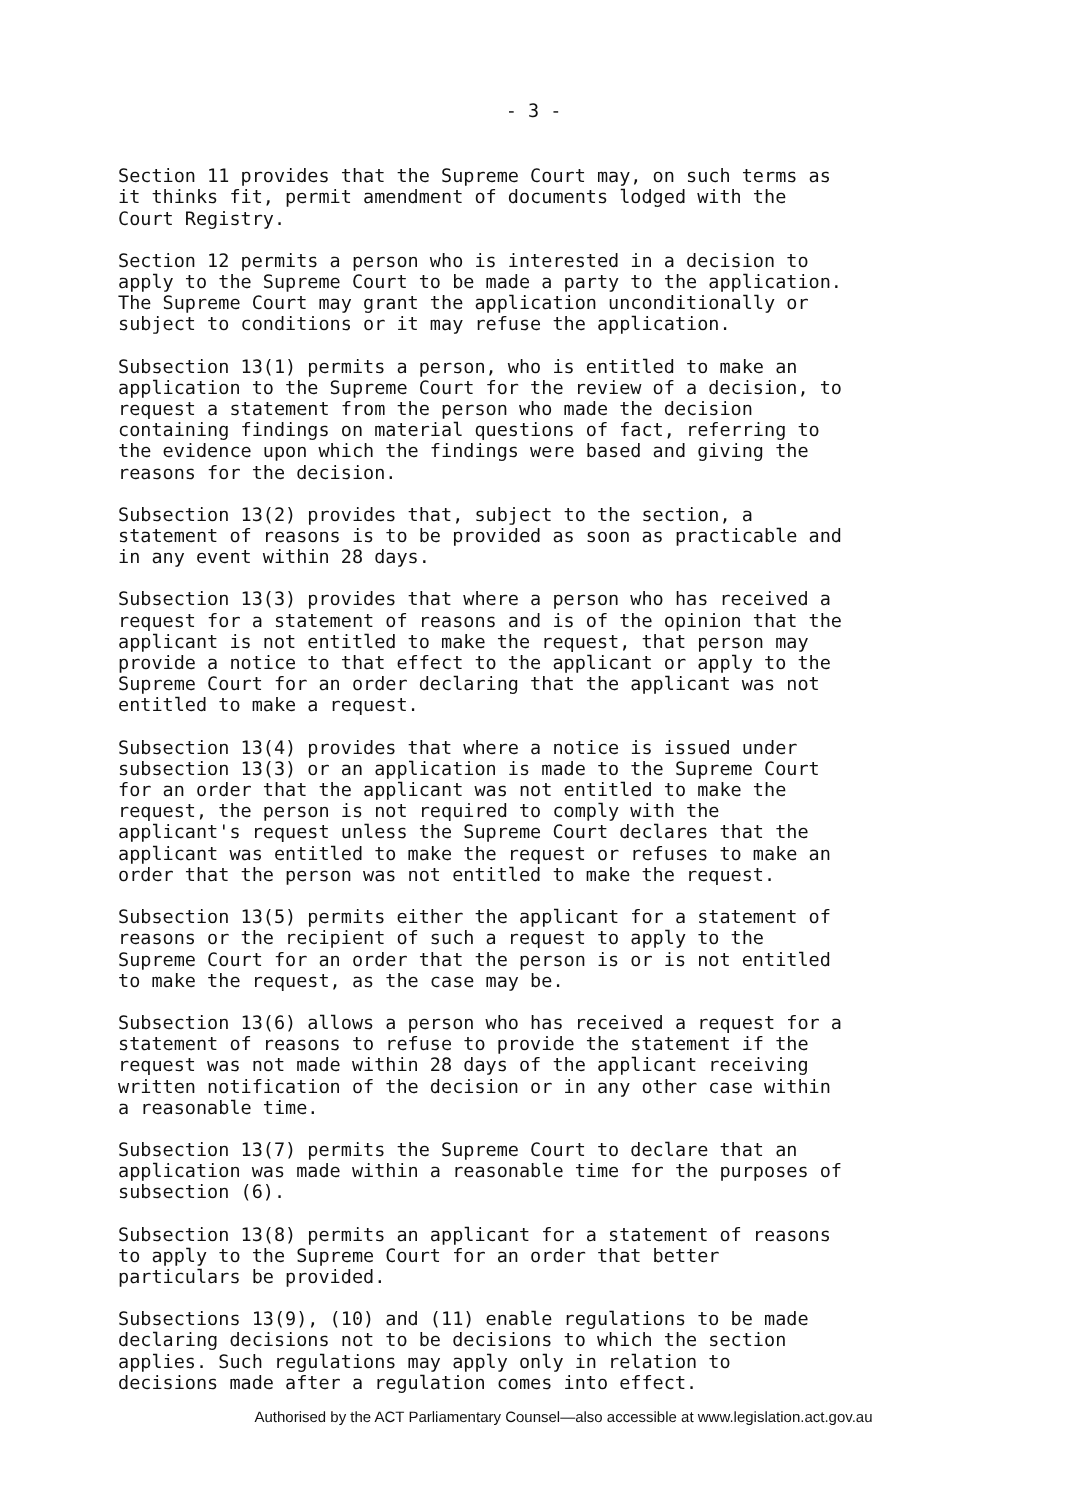- 3 -
Section 11 provides that the Supreme Court may, on such terms as it thinks fit, permit amendment of documents lodged with the Court Registry.
Section 12 permits a person who is interested in a decision to apply to the Supreme Court to be made a party to the application. The Supreme Court may grant the application unconditionally or subject to conditions or it may refuse the application.
Subsection 13(1) permits a person, who is entitled to make an application to the Supreme Court for the review of a decision, to request a statement from the person who made the decision containing findings on material questions of fact, referring to the evidence upon which the findings were based and giving the reasons for the decision.
Subsection 13(2) provides that, subject to the section, a statement of reasons is to be provided as soon as practicable and in any event within 28 days.
Subsection 13(3) provides that where a person who has received a request for a statement of reasons and is of the opinion that the applicant is not entitled to make the request, that person may provide a notice to that effect to the applicant or apply to the Supreme Court for an order declaring that the applicant was not entitled to make a request.
Subsection 13(4) provides that where a notice is issued under subsection 13(3) or an application is made to the Supreme Court for an order that the applicant was not entitled to make the request, the person is not required to comply with the applicant's request unless the Supreme Court declares that the applicant was entitled to make the request or refuses to make an order that the person was not entitled to make the request.
Subsection 13(5) permits either the applicant for a statement of reasons or the recipient of such a request to apply to the Supreme Court for an order that the person is or is not entitled to make the request, as the case may be.
Subsection 13(6) allows a person who has received a request for a statement of reasons to refuse to provide the statement if the request was not made within 28 days of the applicant receiving written notification of the decision or in any other case within a reasonable time.
Subsection 13(7) permits the Supreme Court to declare that an application was made within a reasonable time for the purposes of subsection (6).
Subsection 13(8) permits an applicant for a statement of reasons to apply to the Supreme Court for an order that better particulars be provided.
Subsections 13(9), (10) and (11) enable regulations to be made declaring decisions not to be decisions to which the section applies. Such regulations may apply only in relation to decisions made after a regulation comes into effect.
Authorised by the ACT Parliamentary Counsel—also accessible at www.legislation.act.gov.au